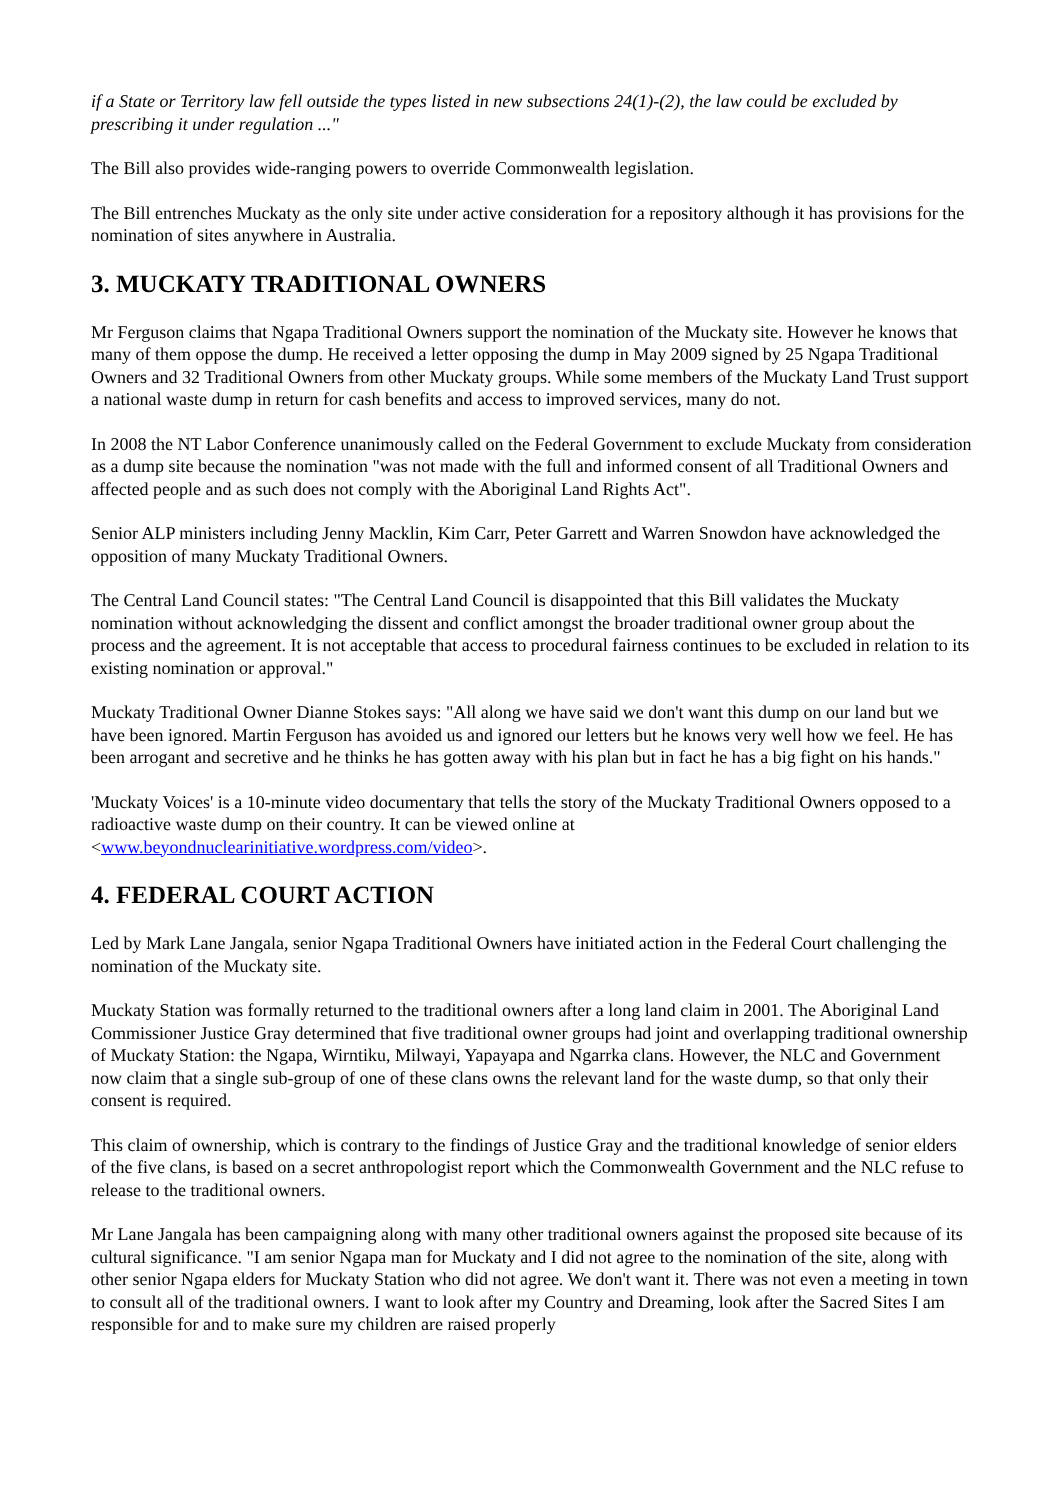if a State or Territory law fell outside the types listed in new subsections 24(1)-(2), the law could be excluded by prescribing it under regulation ..."
The Bill also provides wide-ranging powers to override Commonwealth legislation.
The Bill entrenches Muckaty as the only site under active consideration for a repository although it has provisions for the nomination of sites anywhere in Australia.
3. MUCKATY TRADITIONAL OWNERS
Mr Ferguson claims that Ngapa Traditional Owners support the nomination of the Muckaty site. However he knows that many of them oppose the dump. He received a letter opposing the dump in May 2009 signed by 25 Ngapa Traditional Owners and 32 Traditional Owners from other Muckaty groups. While some members of the Muckaty Land Trust support a national waste dump in return for cash benefits and access to improved services, many do not.
In 2008 the NT Labor Conference unanimously called on the Federal Government to exclude Muckaty from consideration as a dump site because the nomination "was not made with the full and informed consent of all Traditional Owners and affected people and as such does not comply with the Aboriginal Land Rights Act".
Senior ALP ministers including Jenny Macklin, Kim Carr, Peter Garrett and Warren Snowdon have acknowledged the opposition of many Muckaty Traditional Owners.
The Central Land Council states: "The Central Land Council is disappointed that this Bill validates the Muckaty nomination without acknowledging the dissent and conflict amongst the broader traditional owner group about the process and the agreement. It is not acceptable that access to procedural fairness continues to be excluded in relation to its existing nomination or approval."
Muckaty Traditional Owner Dianne Stokes says: "All along we have said we don't want this dump on our land but we have been ignored. Martin Ferguson has avoided us and ignored our letters but he knows very well how we feel. He has been arrogant and secretive and he thinks he has gotten away with his plan but in fact he has a big fight on his hands."
'Muckaty Voices' is a 10-minute video documentary that tells the story of the Muckaty Traditional Owners opposed to a radioactive waste dump on their country. It can be viewed online at <www.beyondnuclearinitiative.wordpress.com/video>.
4. FEDERAL COURT ACTION
Led by Mark Lane Jangala, senior Ngapa Traditional Owners have initiated action in the Federal Court challenging the nomination of the Muckaty site.
Muckaty Station was formally returned to the traditional owners after a long land claim in 2001. The Aboriginal Land Commissioner Justice Gray determined that five traditional owner groups had joint and overlapping traditional ownership of Muckaty Station: the Ngapa, Wirntiku, Milwayi, Yapayapa and Ngarrka clans. However, the NLC and Government now claim that a single sub-group of one of these clans owns the relevant land for the waste dump, so that only their consent is required.
This claim of ownership, which is contrary to the findings of Justice Gray and the traditional knowledge of senior elders of the five clans, is based on a secret anthropologist report which the Commonwealth Government and the NLC refuse to release to the traditional owners.
Mr Lane Jangala has been campaigning along with many other traditional owners against the proposed site because of its cultural significance. "I am senior Ngapa man for Muckaty and I did not agree to the nomination of the site, along with other senior Ngapa elders for Muckaty Station who did not agree. We don't want it. There was not even a meeting in town to consult all of the traditional owners. I want to look after my Country and Dreaming, look after the Sacred Sites I am responsible for and to make sure my children are raised properly